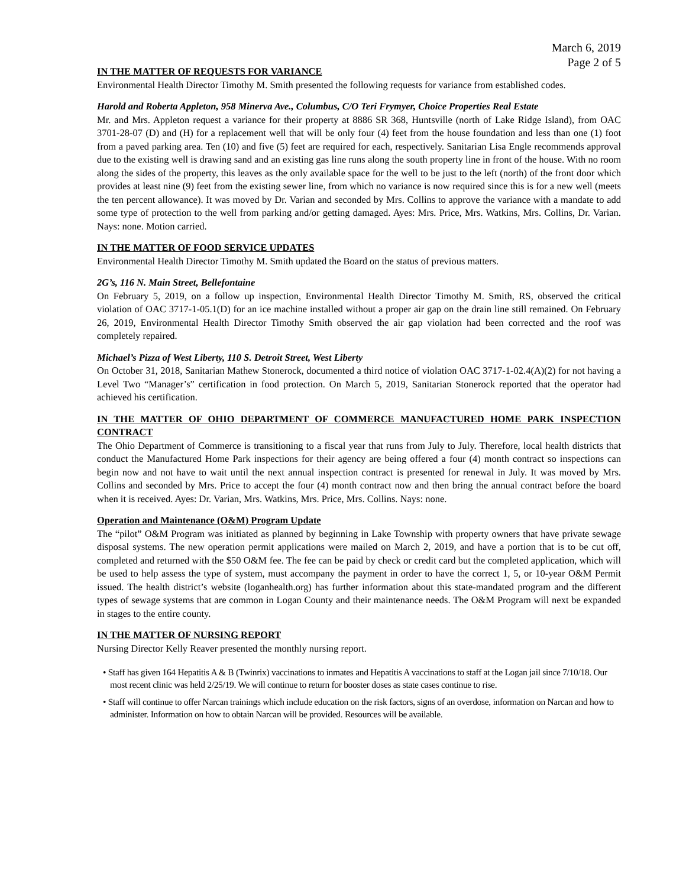March 6, 2019
Page 2 of 5
IN THE MATTER OF REQUESTS FOR VARIANCE
Environmental Health Director Timothy M. Smith presented the following requests for variance from established codes.
Harold and Roberta Appleton, 958 Minerva Ave., Columbus, C/O Teri Frymyer, Choice Properties Real Estate
Mr. and Mrs. Appleton request a variance for their property at 8886 SR 368, Huntsville (north of Lake Ridge Island), from OAC 3701-28-07 (D) and (H) for a replacement well that will be only four (4) feet from the house foundation and less than one (1) foot from a paved parking area. Ten (10) and five (5) feet are required for each, respectively. Sanitarian Lisa Engle recommends approval due to the existing well is drawing sand and an existing gas line runs along the south property line in front of the house. With no room along the sides of the property, this leaves as the only available space for the well to be just to the left (north) of the front door which provides at least nine (9) feet from the existing sewer line, from which no variance is now required since this is for a new well (meets the ten percent allowance). It was moved by Dr. Varian and seconded by Mrs. Collins to approve the variance with a mandate to add some type of protection to the well from parking and/or getting damaged. Ayes: Mrs. Price, Mrs. Watkins, Mrs. Collins, Dr. Varian. Nays: none. Motion carried.
IN THE MATTER OF FOOD SERVICE UPDATES
Environmental Health Director Timothy M. Smith updated the Board on the status of previous matters.
2G’s, 116 N. Main Street, Bellefontaine
On February 5, 2019, on a follow up inspection, Environmental Health Director Timothy M. Smith, RS, observed the critical violation of OAC 3717-1-05.1(D) for an ice machine installed without a proper air gap on the drain line still remained. On February 26, 2019, Environmental Health Director Timothy Smith observed the air gap violation had been corrected and the roof was completely repaired.
Michael’s Pizza of West Liberty, 110 S. Detroit Street, West Liberty
On October 31, 2018, Sanitarian Mathew Stonerock, documented a third notice of violation OAC 3717-1-02.4(A)(2) for not having a Level Two “Manager’s” certification in food protection. On March 5, 2019, Sanitarian Stonerock reported that the operator had achieved his certification.
IN THE MATTER OF OHIO DEPARTMENT OF COMMERCE MANUFACTURED HOME PARK INSPECTION CONTRACT
The Ohio Department of Commerce is transitioning to a fiscal year that runs from July to July. Therefore, local health districts that conduct the Manufactured Home Park inspections for their agency are being offered a four (4) month contract so inspections can begin now and not have to wait until the next annual inspection contract is presented for renewal in July. It was moved by Mrs. Collins and seconded by Mrs. Price to accept the four (4) month contract now and then bring the annual contract before the board when it is received. Ayes: Dr. Varian, Mrs. Watkins, Mrs. Price, Mrs. Collins. Nays: none.
Operation and Maintenance (O&M) Program Update
The “pilot” O&M Program was initiated as planned by beginning in Lake Township with property owners that have private sewage disposal systems. The new operation permit applications were mailed on March 2, 2019, and have a portion that is to be cut off, completed and returned with the $50 O&M fee. The fee can be paid by check or credit card but the completed application, which will be used to help assess the type of system, must accompany the payment in order to have the correct 1, 5, or 10-year O&M Permit issued. The health district’s website (loganhealth.org) has further information about this state-mandated program and the different types of sewage systems that are common in Logan County and their maintenance needs. The O&M Program will next be expanded in stages to the entire county.
IN THE MATTER OF NURSING REPORT
Nursing Director Kelly Reaver presented the monthly nursing report.
• Staff has given 164 Hepatitis A & B (Twinrix) vaccinations to inmates and Hepatitis A vaccinations to staff at the Logan jail since 7/10/18. Our most recent clinic was held 2/25/19. We will continue to return for booster doses as state cases continue to rise.
• Staff will continue to offer Narcan trainings which include education on the risk factors, signs of an overdose, information on Narcan and how to administer. Information on how to obtain Narcan will be provided. Resources will be available.